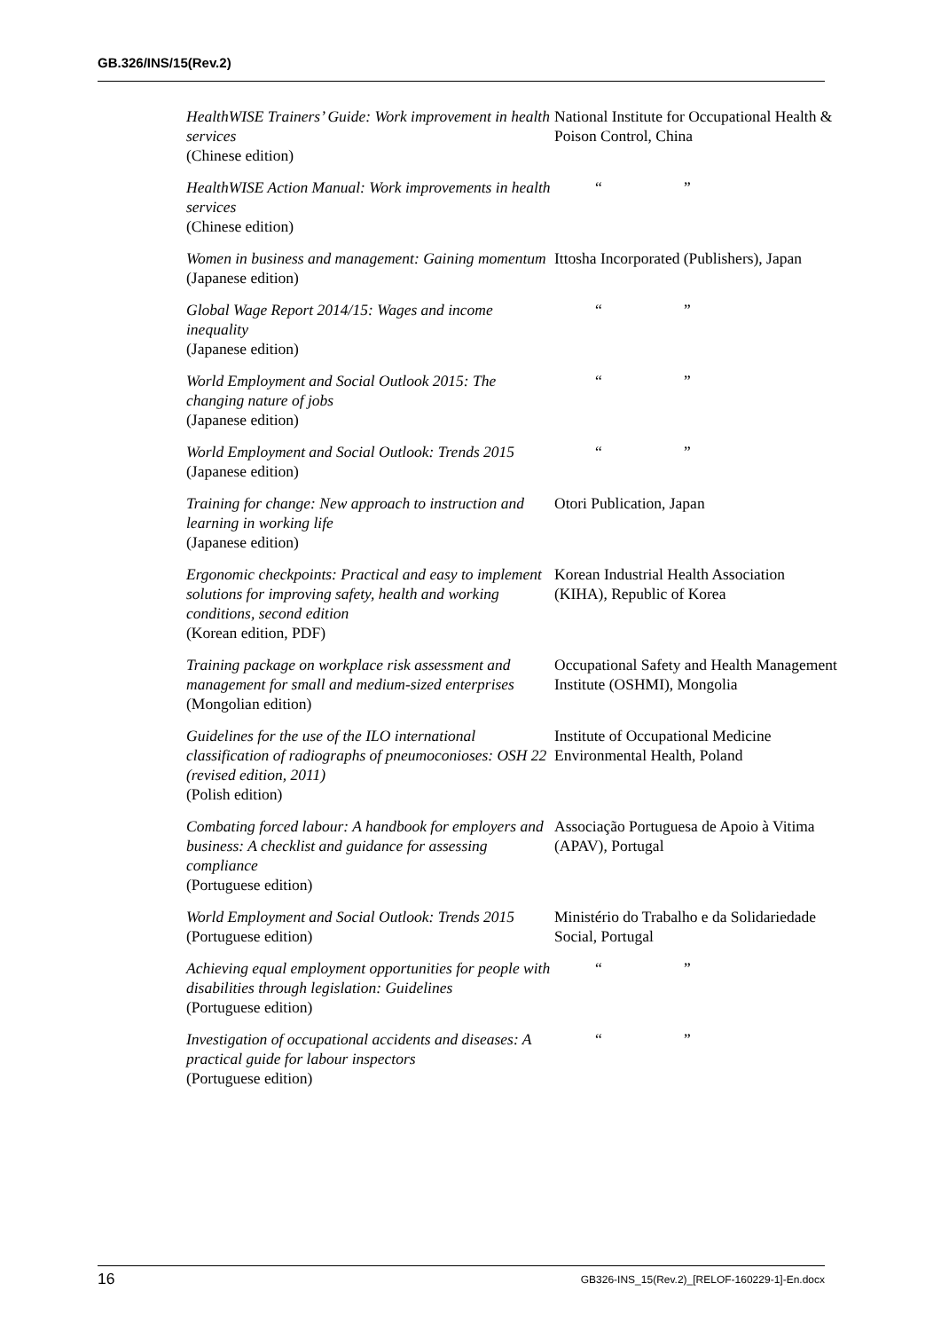GB.326/INS/15(Rev.2)
| HealthWISE Trainers’ Guide: Work improvement in health services (Chinese edition) | National Institute for Occupational Health & Poison Control, China |
| HealthWISE Action Manual: Work improvements in health services (Chinese edition) | “ ” |
| Women in business and management: Gaining momentum (Japanese edition) | Ittosha Incorporated (Publishers), Japan |
| Global Wage Report 2014/15: Wages and income inequality (Japanese edition) | “ ” |
| World Employment and Social Outlook 2015: The changing nature of jobs (Japanese edition) | “ ” |
| World Employment and Social Outlook: Trends 2015 (Japanese edition) | “ ” |
| Training for change: New approach to instruction and learning in working life (Japanese edition) | Otori Publication, Japan |
| Ergonomic checkpoints: Practical and easy to implement solutions for improving safety, health and working conditions, second edition (Korean edition, PDF) | Korean Industrial Health Association (KIHA), Republic of Korea |
| Training package on workplace risk assessment and management for small and medium-sized enterprises (Mongolian edition) | Occupational Safety and Health Management Institute (OSHMI), Mongolia |
| Guidelines for the use of the ILO international classification of radiographs of pneumoconioses: OSH 22 (revised edition, 2011) (Polish edition) | Institute of Occupational Medicine Environmental Health, Poland |
| Combating forced labour: A handbook for employers and business: A checklist and guidance for assessing compliance (Portuguese edition) | Associação Portuguesa de Apoio à Vitima (APAV), Portugal |
| World Employment and Social Outlook: Trends 2015 (Portuguese edition) | Ministério do Trabalho e da Solidariedade Social, Portugal |
| Achieving equal employment opportunities for people with disabilities through legislation: Guidelines (Portuguese edition) | “ ” |
| Investigation of occupational accidents and diseases: A practical guide for labour inspectors (Portuguese edition) | “ ” |
16 GB326-INS_15(Rev.2)_[RELOF-160229-1]-En.docx